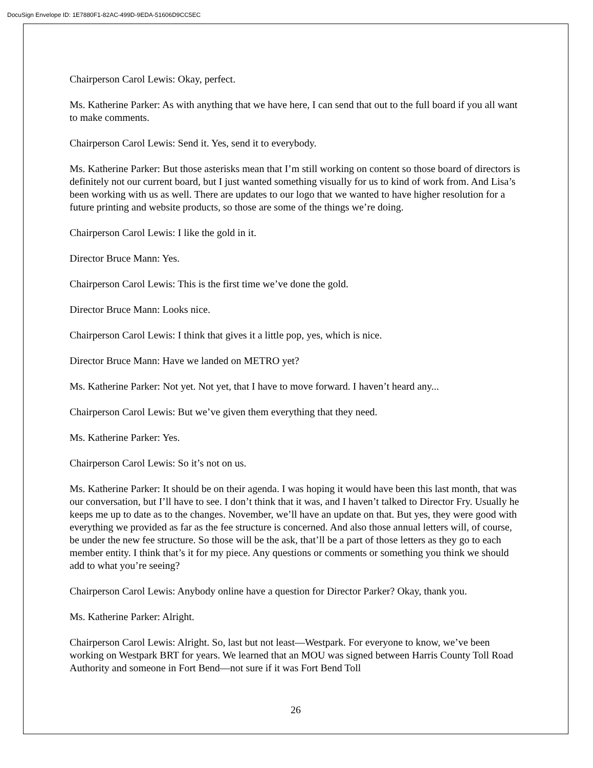DocuSign Envelope ID: 1E7880F1-82AC-499D-9EDA-51606D9CC5EC
Chairperson Carol Lewis: Okay, perfect.
Ms. Katherine Parker: As with anything that we have here, I can send that out to the full board if you all want to make comments.
Chairperson Carol Lewis: Send it. Yes, send it to everybody.
Ms. Katherine Parker: But those asterisks mean that I’m still working on content so those board of directors is definitely not our current board, but I just wanted something visually for us to kind of work from. And Lisa’s been working with us as well. There are updates to our logo that we wanted to have higher resolution for a future printing and website products, so those are some of the things we’re doing.
Chairperson Carol Lewis: I like the gold in it.
Director Bruce Mann: Yes.
Chairperson Carol Lewis: This is the first time we’ve done the gold.
Director Bruce Mann: Looks nice.
Chairperson Carol Lewis: I think that gives it a little pop, yes, which is nice.
Director Bruce Mann: Have we landed on METRO yet?
Ms. Katherine Parker: Not yet. Not yet, that I have to move forward. I haven’t heard any...
Chairperson Carol Lewis: But we’ve given them everything that they need.
Ms. Katherine Parker: Yes.
Chairperson Carol Lewis: So it’s not on us.
Ms. Katherine Parker: It should be on their agenda. I was hoping it would have been this last month, that was our conversation, but I’ll have to see. I don’t think that it was, and I haven’t talked to Director Fry. Usually he keeps me up to date as to the changes. November, we’ll have an update on that. But yes, they were good with everything we provided as far as the fee structure is concerned. And also those annual letters will, of course, be under the new fee structure. So those will be the ask, that’ll be a part of those letters as they go to each member entity. I think that’s it for my piece. Any questions or comments or something you think we should add to what you’re seeing?
Chairperson Carol Lewis: Anybody online have a question for Director Parker? Okay, thank you.
Ms. Katherine Parker: Alright.
Chairperson Carol Lewis: Alright. So, last but not least—Westpark. For everyone to know, we’ve been working on Westpark BRT for years. We learned that an MOU was signed between Harris County Toll Road Authority and someone in Fort Bend—not sure if it was Fort Bend Toll
26